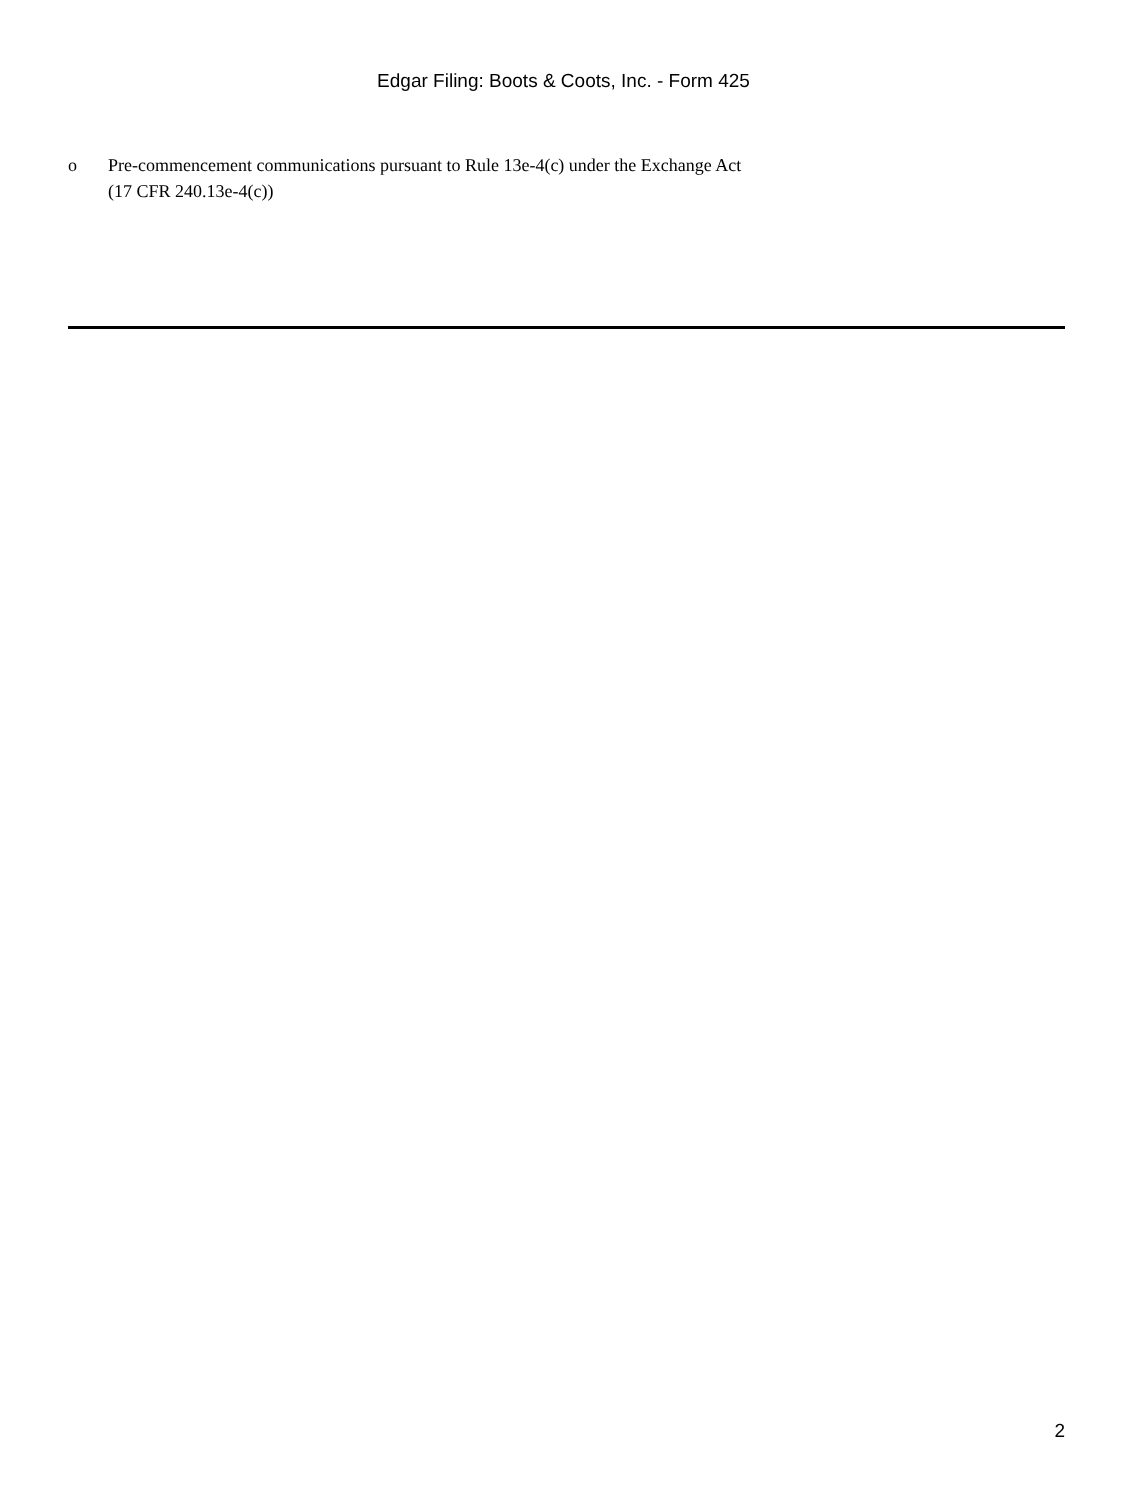Edgar Filing: Boots & Coots, Inc. - Form 425
o Pre-commencement communications pursuant to Rule 13e-4(c) under the Exchange Act
(17 CFR 240.13e-4(c))
2